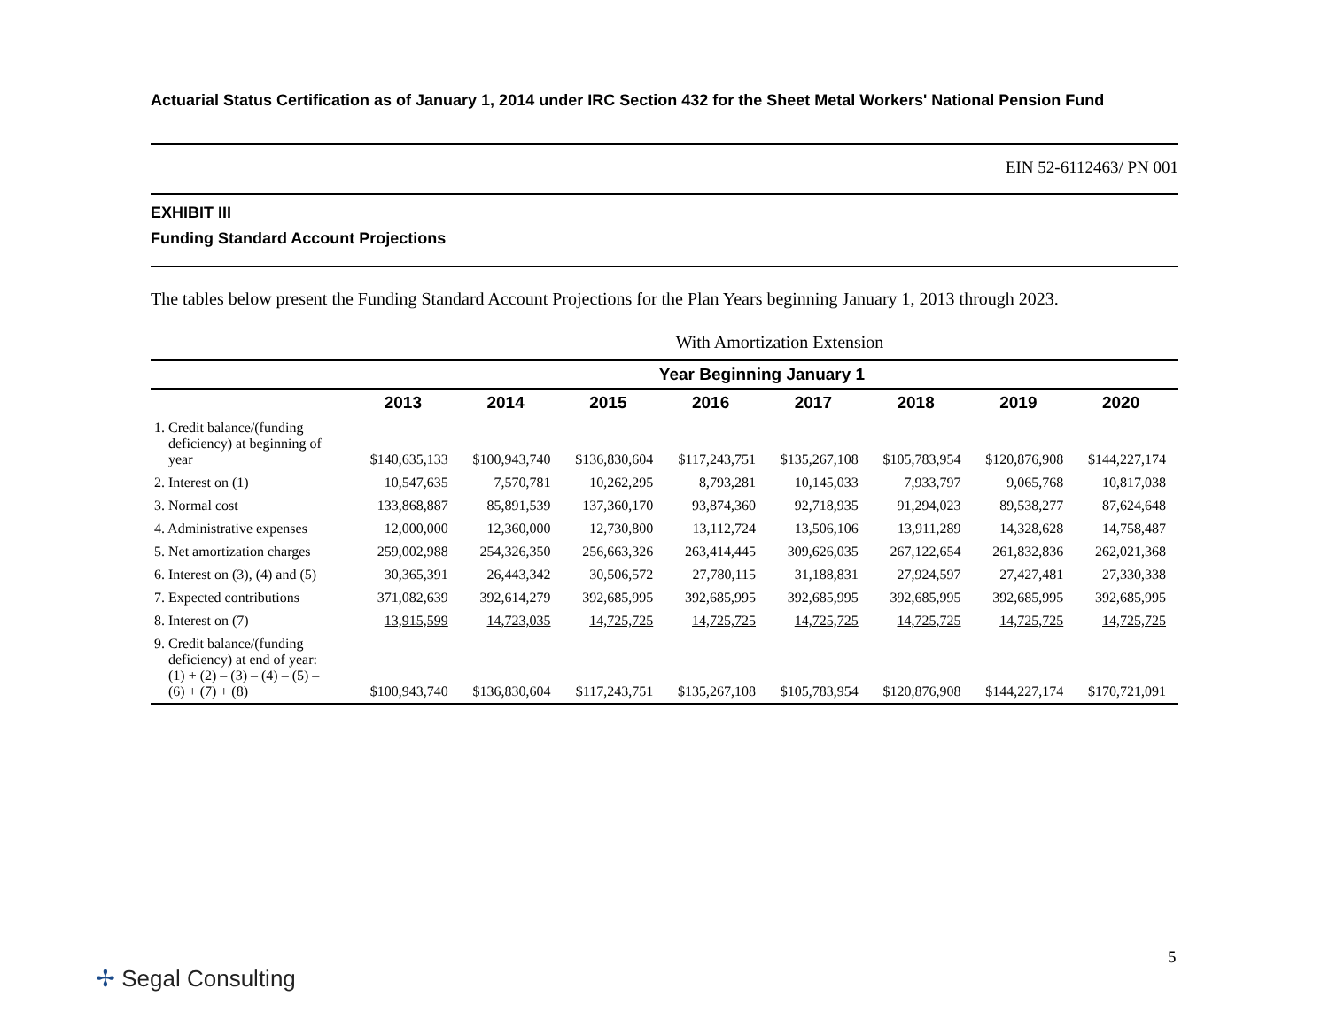Actuarial Status Certification as of January 1, 2014 under IRC Section 432 for the Sheet Metal Workers' National Pension Fund
EIN 52-6112463/ PN 001
EXHIBIT III
Funding Standard Account Projections
The tables below present the Funding Standard Account Projections for the Plan Years beginning January 1, 2013 through 2023.
With Amortization Extension
| | Year Beginning January 1 | | | | | | | |
| --- | --- | --- | --- | --- | --- | --- | --- | --- |
| | 2013 | 2014 | 2015 | 2016 | 2017 | 2018 | 2019 | 2020 |
| 1. Credit balance/(funding deficiency) at beginning of year | $140,635,133 | $100,943,740 | $136,830,604 | $117,243,751 | $135,267,108 | $105,783,954 | $120,876,908 | $144,227,174 |
| 2. Interest on (1) | 10,547,635 | 7,570,781 | 10,262,295 | 8,793,281 | 10,145,033 | 7,933,797 | 9,065,768 | 10,817,038 |
| 3. Normal cost | 133,868,887 | 85,891,539 | 137,360,170 | 93,874,360 | 92,718,935 | 91,294,023 | 89,538,277 | 87,624,648 |
| 4. Administrative expenses | 12,000,000 | 12,360,000 | 12,730,800 | 13,112,724 | 13,506,106 | 13,911,289 | 14,328,628 | 14,758,487 |
| 5. Net amortization charges | 259,002,988 | 254,326,350 | 256,663,326 | 263,414,445 | 309,626,035 | 267,122,654 | 261,832,836 | 262,021,368 |
| 6. Interest on (3), (4) and (5) | 30,365,391 | 26,443,342 | 30,506,572 | 27,780,115 | 31,188,831 | 27,924,597 | 27,427,481 | 27,330,338 |
| 7. Expected contributions | 371,082,639 | 392,614,279 | 392,685,995 | 392,685,995 | 392,685,995 | 392,685,995 | 392,685,995 | 392,685,995 |
| 8. Interest on (7) | 13,915,599 | 14,723,035 | 14,725,725 | 14,725,725 | 14,725,725 | 14,725,725 | 14,725,725 | 14,725,725 |
| 9. Credit balance/(funding deficiency) at end of year: (1) + (2) – (3) – (4) – (5) – (6) + (7) + (8) | $100,943,740 | $136,830,604 | $117,243,751 | $135,267,108 | $105,783,954 | $120,876,908 | $144,227,174 | $170,721,091 |
5
✢ Segal Consulting